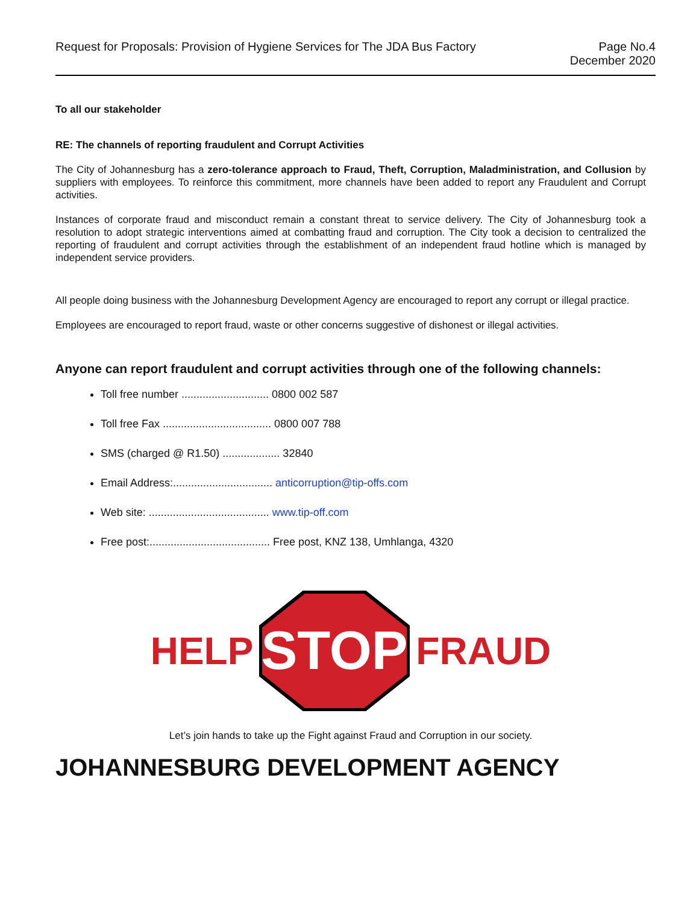Request for Proposals: Provision of Hygiene Services for The JDA Bus Factory
Page No.4
December 2020
To all our stakeholder
RE: The channels of reporting fraudulent and Corrupt Activities
The City of Johannesburg has a zero-tolerance approach to Fraud, Theft, Corruption, Maladministration, and Collusion by suppliers with employees. To reinforce this commitment, more channels have been added to report any Fraudulent and Corrupt activities.
Instances of corporate fraud and misconduct remain a constant threat to service delivery. The City of Johannesburg took a resolution to adopt strategic interventions aimed at combatting fraud and corruption. The City took a decision to centralized the reporting of fraudulent and corrupt activities through the establishment of an independent fraud hotline which is managed by independent service providers.
All people doing business with the Johannesburg Development Agency are encouraged to report any corrupt or illegal practice.
Employees are encouraged to report fraud, waste or other concerns suggestive of dishonest or illegal activities.
Anyone can report fraudulent and corrupt activities through one of the following channels:
Toll free number ............................. 0800 002 587
Toll free Fax .................................... 0800 007 788
SMS (charged @ R1.50) ................... 32840
Email Address:................................. anticorruption@tip-offs.com
Web site: ........................................ www.tip-off.com
Free post:........................................ Free post, KNZ 138, Umhlanga, 4320
HELP
STOP
FRAUD
Let’s join hands to take up the Fight against Fraud and Corruption in our society.
JOHANNESBURG DEVELOPMENT AGENCY